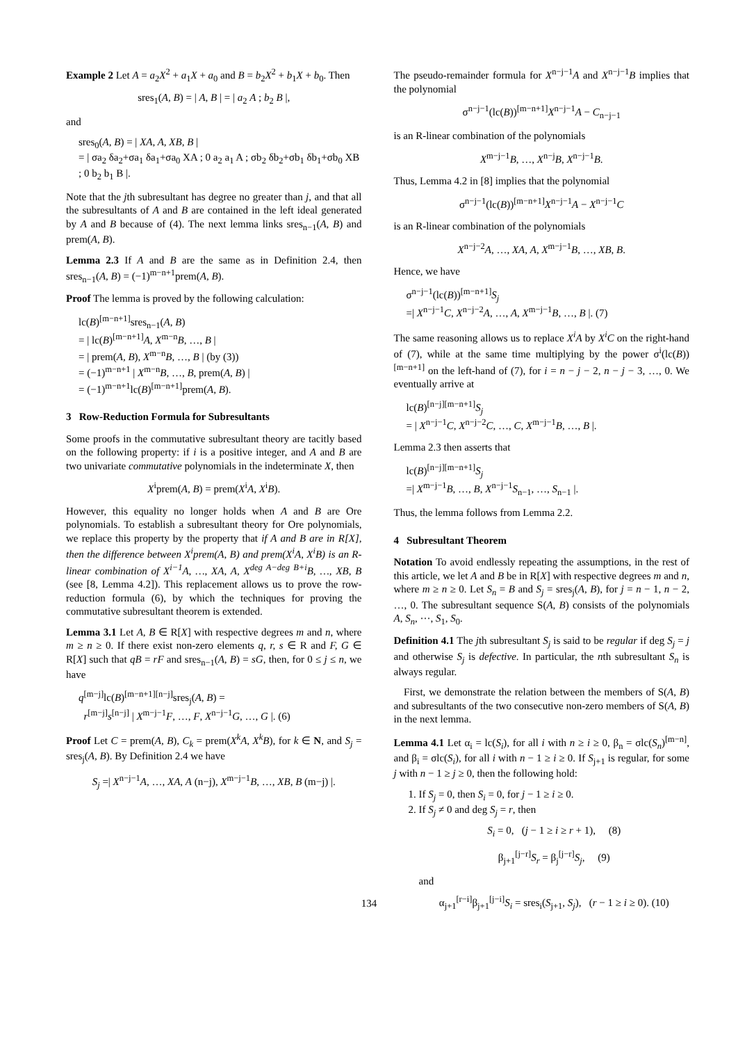Example 2 Let A = a<sub>2</sub>X<sup>2</sup> + a<sub>1</sub>X + a<sub>0</sub> and B = b<sub>2</sub>X<sup>2</sup> + b<sub>1</sub>X + b<sub>0</sub>. Then
sres<sub>1</sub>(A, B) = | A, B | = | a<sub>2</sub> A ; b<sub>2</sub> B |,
and
sres<sub>0</sub>(A, B) = | XA, A, XB, B |
= | σa<sub>2</sub> δa<sub>2</sub>+σa<sub>1</sub> δa<sub>1</sub>+σa<sub>0</sub> XA ; 0 a<sub>2</sub> a<sub>1</sub> A ; σb<sub>2</sub> δb<sub>2</sub>+σb<sub>1</sub> δb<sub>1</sub>+σb<sub>0</sub> XB ; 0 b<sub>2</sub> b<sub>1</sub> B |.
Note that the jth subresultant has degree no greater than j, and that all the subresultants of A and B are contained in the left ideal generated by A and B because of (4). The next lemma links sres<sub>n−1</sub>(A, B) and prem(A, B).
Lemma 2.3 If A and B are the same as in Definition 2.4, then sres<sub>n−1</sub>(A, B) = (−1)<sup>m−n+1</sup>prem(A, B).
Proof The lemma is proved by the following calculation:
lc(B)<sup>[m−n+1]</sup>sres<sub>n−1</sub>(A, B)
= | lc(B)<sup>[m−n+1]</sup>A, X<sup>m−n</sup>B, …, B |
= | prem(A, B), X<sup>m−n</sup>B, …, B | (by (3))
= (−1)<sup>m−n+1</sup> | X<sup>m−n</sup>B, …, B, prem(A, B) |
= (−1)<sup>m−n+1</sup>lc(B)<sup>[m−n+1]</sup>prem(A, B).
3 Row-Reduction Formula for Subresultants
Some proofs in the commutative subresultant theory are tacitly based on the following property: if i is a positive integer, and A and B are two univariate commutative polynomials in the indeterminate X, then
X<sup>i</sup>prem(A, B) = prem(X<sup>i</sup>A, X<sup>i</sup>B).
However, this equality no longer holds when A and B are Ore polynomials. To establish a subresultant theory for Ore polynomials, we replace this property by the property that if A and B are in R[X], then the difference between X<sup>i</sup>prem(A, B) and prem(X<sup>i</sup>A, X<sup>i</sup>B) is an R-linear combination of X<sup>i−1</sup>A, …, XA, A, X<sup>deg A−deg B+i</sup>B, …, XB, B (see [8, Lemma 4.2]). This replacement allows us to prove the row-reduction formula (6), by which the techniques for proving the commutative subresultant theorem is extended.
Lemma 3.1 Let A, B ∈ R[X] with respective degrees m and n, where m ≥ n ≥ 0. If there exist non-zero elements q, r, s ∈ R and F, G ∈ R[X] such that qB = rF and sres<sub>n−1</sub>(A, B) = sG, then, for 0 ≤ j ≤ n, we have
q<sup>[m−j]</sup>lc(B)<sup>[m−n+1][n−j]</sup>sres<sub>j</sub>(A, B) =
r<sup>[m−j]</sup>s<sup>[n−j]</sup> | X<sup>m−j−1</sup>F, …, F, X<sup>n−j−1</sup>G, …, G |. (6)
Proof Let C = prem(A, B), C<sub>k</sub> = prem(X<sup>k</sup>A, X<sup>k</sup>B), for k ∈ N, and S<sub>j</sub> = sres<sub>j</sub>(A, B). By Definition 2.4 we have
S<sub>j</sub> =| X<sup>n−j−1</sup>A, …, XA, A (n−j), X<sup>m−j−1</sup>B, …, XB, B (m−j) |.
The pseudo-remainder formula for X<sup>n−j−1</sup>A and X<sup>n−j−1</sup>B implies that the polynomial
σ<sup>n−j−1</sup>(lc(B))<sup>[m−n+1]</sup>X<sup>n−j−1</sup>A − C<sub>n−j−1</sub>
is an R-linear combination of the polynomials
X<sup>m−j−1</sup>B, …, X<sup>n−j</sup>B, X<sup>n−j−1</sup>B.
Thus, Lemma 4.2 in [8] implies that the polynomial
σ<sup>n−j−1</sup>(lc(B))<sup>[m−n+1]</sup>X<sup>n−j−1</sup>A − X<sup>n−j−1</sup>C
is an R-linear combination of the polynomials
X<sup>n−j−2</sup>A, …, XA, A, X<sup>m−j−1</sup>B, …, XB, B.
Hence, we have
σ<sup>n−j−1</sup>(lc(B))<sup>[m−n+1]</sup>S<sub>j</sub>
=| X<sup>n−j−1</sup>C, X<sup>n−j−2</sup>A, …, A, X<sup>m−j−1</sup>B, …, B |. (7)
The same reasoning allows us to replace X<sup>i</sup>A by X<sup>i</sup>C on the right-hand of (7), while at the same time multiplying by the power σ<sup>i</sup>(lc(B))<sup>[m−n+1]</sup> on the left-hand of (7), for i = n − j − 2, n − j − 3, …, 0. We eventually arrive at
lc(B)<sup>[n−j][m−n+1]</sup>S<sub>j</sub>
= | X<sup>n−j−1</sup>C, X<sup>n−j−2</sup>C, …, C, X<sup>m−j−1</sup>B, …, B |.
Lemma 2.3 then asserts that
lc(B)<sup>[n−j][m−n+1]</sup>S<sub>j</sub>
=| X<sup>m−j−1</sup>B, …, B, X<sup>n−j−1</sup>S<sub>n−1</sub>, …, S<sub>n−1</sub> |.
Thus, the lemma follows from Lemma 2.2.
4 Subresultant Theorem
Notation To avoid endlessly repeating the assumptions, in the rest of this article, we let A and B be in R[X] with respective degrees m and n, where m ≥ n ≥ 0. Let S<sub>n</sub> = B and S<sub>j</sub> = sres<sub>j</sub>(A, B), for j = n − 1, n − 2, …, 0. The subresultant sequence S(A, B) consists of the polynomials A, S<sub>n</sub>, ⋯, S<sub>1</sub>, S<sub>0</sub>.
Definition 4.1 The jth subresultant S<sub>j</sub> is said to be regular if deg S<sub>j</sub> = j and otherwise S<sub>j</sub> is defective. In particular, the nth subresultant S<sub>n</sub> is always regular.
First, we demonstrate the relation between the members of S(A, B) and subresultants of the two consecutive non-zero members of S(A, B) in the next lemma.
Lemma 4.1 Let α<sub>i</sub> = lc(S<sub>i</sub>), for all i with n ≥ i ≥ 0, β<sub>n</sub> = σlc(S<sub>n</sub>)<sup>[m−n]</sup>, and β<sub>i</sub> = σlc(S<sub>i</sub>), for all i with n − 1 ≥ i ≥ 0. If S<sub>j+1</sub> is regular, for some j with n − 1 ≥ j ≥ 0, then the following hold:
1. If S<sub>j</sub> = 0, then S<sub>i</sub> = 0, for j − 1 ≥ i ≥ 0.
2. If S<sub>j</sub> ≠ 0 and deg S<sub>j</sub> = r, then
S<sub>i</sub> = 0, (j − 1 ≥ i ≥ r + 1), (8)
β<sub>j+1</sub><sup>[j−r]</sup>S<sub>r</sub> = β<sub>j</sub><sup>[j−r]</sup>S<sub>j</sub>, (9)
and
α<sub>j+1</sub><sup>[r−i]</sup>β<sub>j+1</sub><sup>[j−i]</sup>S<sub>i</sub> = sres<sub>i</sub>(S<sub>j+1</sub>, S<sub>j</sub>), (r − 1 ≥ i ≥ 0). (10)
134